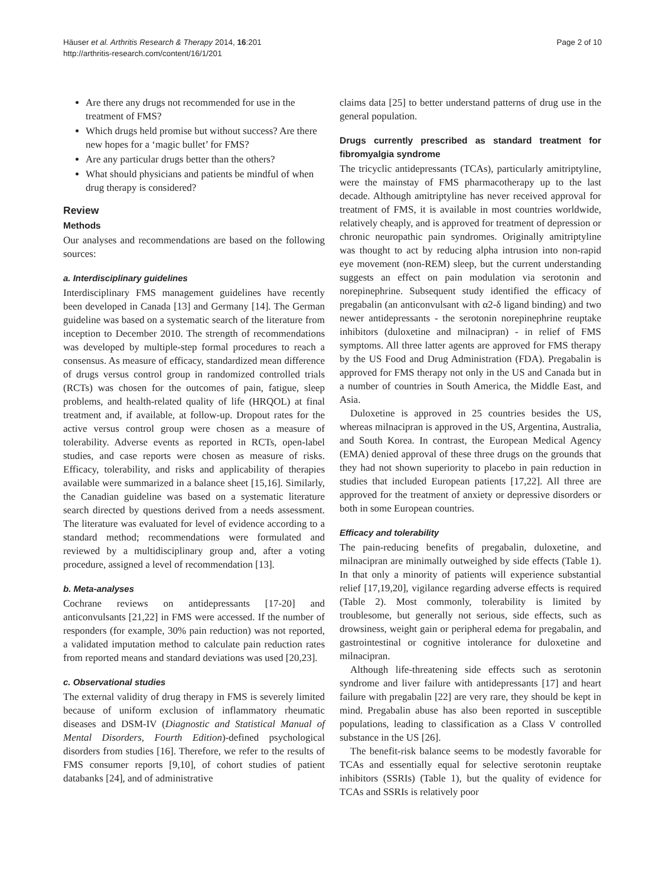Häuser et al. Arthritis Research & Therapy 2014, 16:201
http://arthritis-research.com/content/16/1/201
Page 2 of 10
Are there any drugs not recommended for use in the treatment of FMS?
Which drugs held promise but without success? Are there new hopes for a ‘magic bullet’ for FMS?
Are any particular drugs better than the others?
What should physicians and patients be mindful of when drug therapy is considered?
Review
Methods
Our analyses and recommendations are based on the following sources:
a. Interdisciplinary guidelines
Interdisciplinary FMS management guidelines have recently been developed in Canada [13] and Germany [14]. The German guideline was based on a systematic search of the literature from inception to December 2010. The strength of recommendations was developed by multiple-step formal procedures to reach a consensus. As measure of efficacy, standardized mean difference of drugs versus control group in randomized controlled trials (RCTs) was chosen for the outcomes of pain, fatigue, sleep problems, and health-related quality of life (HRQOL) at final treatment and, if available, at follow-up. Dropout rates for the active versus control group were chosen as a measure of tolerability. Adverse events as reported in RCTs, open-label studies, and case reports were chosen as measure of risks. Efficacy, tolerability, and risks and applicability of therapies available were summarized in a balance sheet [15,16]. Similarly, the Canadian guideline was based on a systematic literature search directed by questions derived from a needs assessment. The literature was evaluated for level of evidence according to a standard method; recommendations were formulated and reviewed by a multidisciplinary group and, after a voting procedure, assigned a level of recommendation [13].
b. Meta-analyses
Cochrane reviews on antidepressants [17-20] and anticonvulsants [21,22] in FMS were accessed. If the number of responders (for example, 30% pain reduction) was not reported, a validated imputation method to calculate pain reduction rates from reported means and standard deviations was used [20,23].
c. Observational studies
The external validity of drug therapy in FMS is severely limited because of uniform exclusion of inflammatory rheumatic diseases and DSM-IV (Diagnostic and Statistical Manual of Mental Disorders, Fourth Edition)-defined psychological disorders from studies [16]. Therefore, we refer to the results of FMS consumer reports [9,10], of cohort studies of patient databanks [24], and of administrative
claims data [25] to better understand patterns of drug use in the general population.
Drugs currently prescribed as standard treatment for fibromyalgia syndrome
The tricyclic antidepressants (TCAs), particularly amitriptyline, were the mainstay of FMS pharmacotherapy up to the last decade. Although amitriptyline has never received approval for treatment of FMS, it is available in most countries worldwide, relatively cheaply, and is approved for treatment of depression or chronic neuropathic pain syndromes. Originally amitriptyline was thought to act by reducing alpha intrusion into non-rapid eye movement (non-REM) sleep, but the current understanding suggests an effect on pain modulation via serotonin and norepinephrine. Subsequent study identified the efficacy of pregabalin (an anticonvulsant with α2-δ ligand binding) and two newer antidepressants - the serotonin norepinephrine reuptake inhibitors (duloxetine and milnacipran) - in relief of FMS symptoms. All three latter agents are approved for FMS therapy by the US Food and Drug Administration (FDA). Pregabalin is approved for FMS therapy not only in the US and Canada but in a number of countries in South America, the Middle East, and Asia.
Duloxetine is approved in 25 countries besides the US, whereas milnacipran is approved in the US, Argentina, Australia, and South Korea. In contrast, the European Medical Agency (EMA) denied approval of these three drugs on the grounds that they had not shown superiority to placebo in pain reduction in studies that included European patients [17,22]. All three are approved for the treatment of anxiety or depressive disorders or both in some European countries.
Efficacy and tolerability
The pain-reducing benefits of pregabalin, duloxetine, and milnacipran are minimally outweighed by side effects (Table 1). In that only a minority of patients will experience substantial relief [17,19,20], vigilance regarding adverse effects is required (Table 2). Most commonly, tolerability is limited by troublesome, but generally not serious, side effects, such as drowsiness, weight gain or peripheral edema for pregabalin, and gastrointestinal or cognitive intolerance for duloxetine and milnacipran.
Although life-threatening side effects such as serotonin syndrome and liver failure with antidepressants [17] and heart failure with pregabalin [22] are very rare, they should be kept in mind. Pregabalin abuse has also been reported in susceptible populations, leading to classification as a Class V controlled substance in the US [26].
The benefit-risk balance seems to be modestly favorable for TCAs and essentially equal for selective serotonin reuptake inhibitors (SSRIs) (Table 1), but the quality of evidence for TCAs and SSRIs is relatively poor